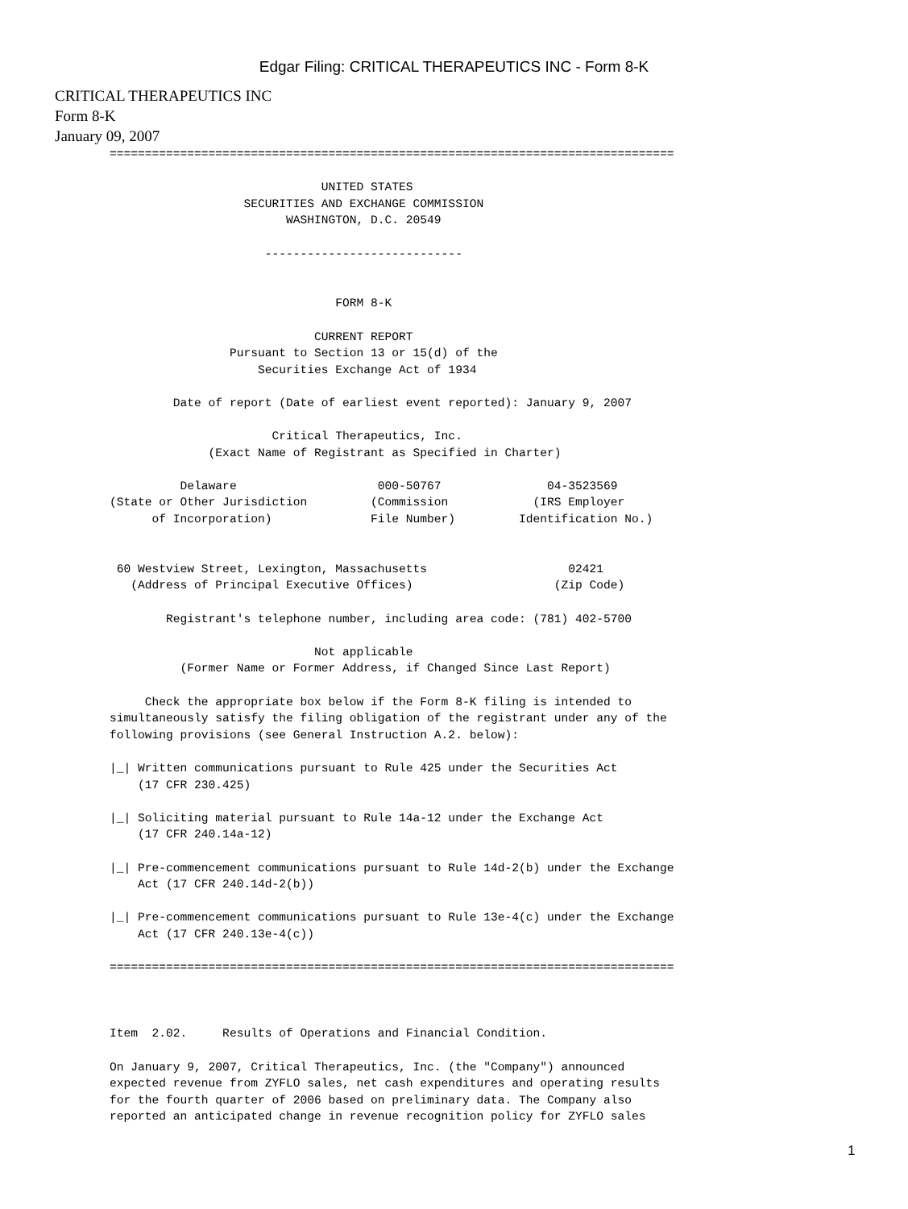Edgar Filing: CRITICAL THERAPEUTICS INC - Form 8-K
CRITICAL THERAPEUTICS INC
Form 8-K
January 09, 2007
================================================================================

                              UNITED STATES
                   SECURITIES AND EXCHANGE COMMISSION
                         WASHINGTON, D.C. 20549

                      ----------------------------


                                FORM 8-K

                             CURRENT REPORT
                 Pursuant to Section 13 or 15(d) of the
                     Securities Exchange Act of 1934

         Date of report (Date of earliest event reported): January 9, 2007

                       Critical Therapeutics, Inc.
              (Exact Name of Registrant as Specified in Charter)

          Delaware                    000-50767               04-3523569
(State or Other Jurisdiction         (Commission            (IRS Employer
      of Incorporation)              File Number)         Identification No.)


 60 Westview Street, Lexington, Massachusetts                    02421
   (Address of Principal Executive Offices)                    (Zip Code)

        Registrant's telephone number, including area code: (781) 402-5700

                             Not applicable
          (Former Name or Former Address, if Changed Since Last Report)

     Check the appropriate box below if the Form 8-K filing is intended to
simultaneously satisfy the filing obligation of the registrant under any of the
following provisions (see General Instruction A.2. below):

|_| Written communications pursuant to Rule 425 under the Securities Act
    (17 CFR 230.425)

|_| Soliciting material pursuant to Rule 14a-12 under the Exchange Act
    (17 CFR 240.14a-12)

|_| Pre-commencement communications pursuant to Rule 14d-2(b) under the Exchange
    Act (17 CFR 240.14d-2(b))

|_| Pre-commencement communications pursuant to Rule 13e-4(c) under the Exchange
    Act (17 CFR 240.13e-4(c))

================================================================================



Item  2.02.     Results of Operations and Financial Condition.

On January 9, 2007, Critical Therapeutics, Inc. (the "Company") announced
expected revenue from ZYFLO sales, net cash expenditures and operating results
for the fourth quarter of 2006 based on preliminary data. The Company also
reported an anticipated change in revenue recognition policy for ZYFLO sales
1